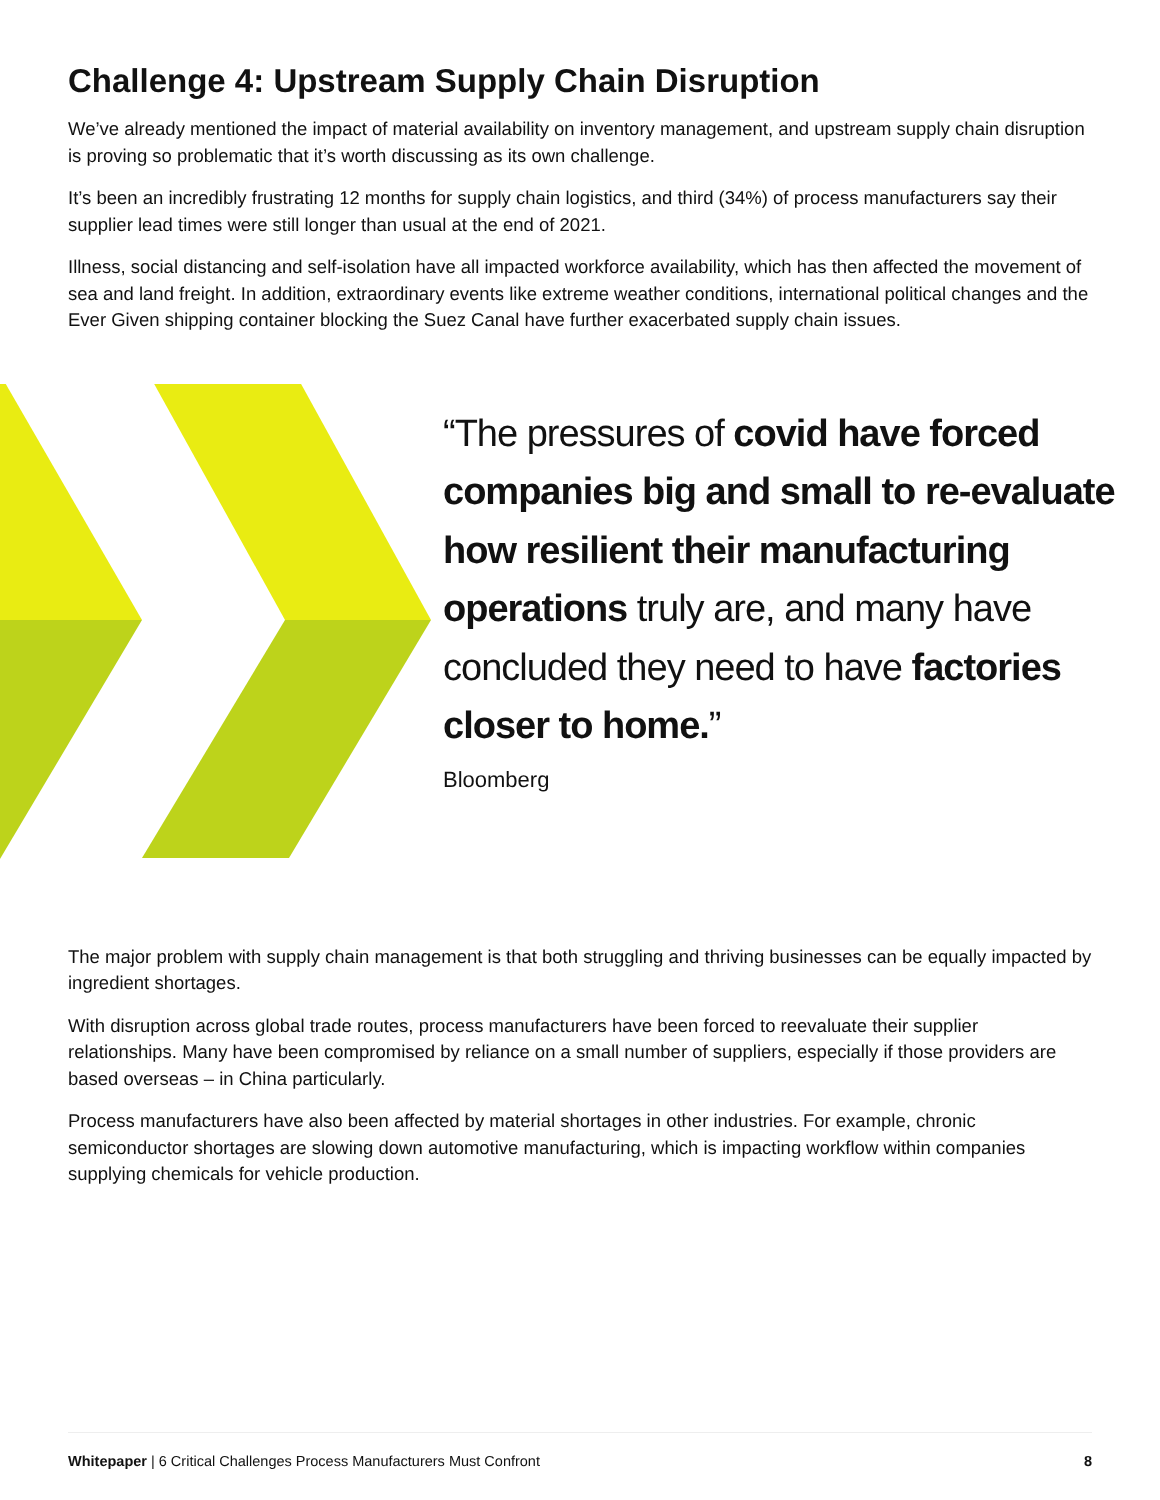Challenge 4: Upstream Supply Chain Disruption
We’ve already mentioned the impact of material availability on inventory management, and upstream supply chain disruption is proving so problematic that it’s worth discussing as its own challenge.
It’s been an incredibly frustrating 12 months for supply chain logistics, and third (34%) of process manufacturers say their supplier lead times were still longer than usual at the end of 2021.
Illness, social distancing and self-isolation have all impacted workforce availability, which has then affected the movement of sea and land freight. In addition, extraordinary events like extreme weather conditions, international political changes and the Ever Given shipping container blocking the Suez Canal have further exacerbated supply chain issues.
“The pressures of covid have forced companies big and small to re-evaluate how resilient their manufacturing operations truly are, and many have concluded they need to have factories closer to home.”
Bloomberg
The major problem with supply chain management is that both struggling and thriving businesses can be equally impacted by ingredient shortages.
With disruption across global trade routes, process manufacturers have been forced to reevaluate their supplier relationships. Many have been compromised by reliance on a small number of suppliers, especially if those providers are based overseas – in China particularly.
Process manufacturers have also been affected by material shortages in other industries. For example, chronic semiconductor shortages are slowing down automotive manufacturing, which is impacting workflow within companies supplying chemicals for vehicle production.
Whitepaper | 6 Critical Challenges Process Manufacturers Must Confront 8